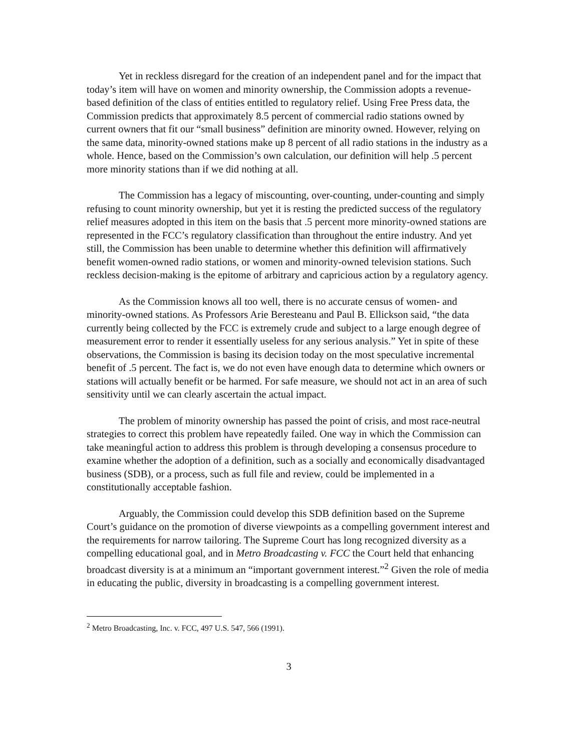Yet in reckless disregard for the creation of an independent panel and for the impact that today’s item will have on women and minority ownership, the Commission adopts a revenue-based definition of the class of entities entitled to regulatory relief. Using Free Press data, the Commission predicts that approximately 8.5 percent of commercial radio stations owned by current owners that fit our “small business” definition are minority owned. However, relying on the same data, minority-owned stations make up 8 percent of all radio stations in the industry as a whole. Hence, based on the Commission’s own calculation, our definition will help .5 percent more minority stations than if we did nothing at all.
The Commission has a legacy of miscounting, over-counting, under-counting and simply refusing to count minority ownership, but yet it is resting the predicted success of the regulatory relief measures adopted in this item on the basis that .5 percent more minority-owned stations are represented in the FCC’s regulatory classification than throughout the entire industry. And yet still, the Commission has been unable to determine whether this definition will affirmatively benefit women-owned radio stations, or women and minority-owned television stations. Such reckless decision-making is the epitome of arbitrary and capricious action by a regulatory agency.
As the Commission knows all too well, there is no accurate census of women- and minority-owned stations. As Professors Arie Beresteanu and Paul B. Ellickson said, “the data currently being collected by the FCC is extremely crude and subject to a large enough degree of measurement error to render it essentially useless for any serious analysis.” Yet in spite of these observations, the Commission is basing its decision today on the most speculative incremental benefit of .5 percent. The fact is, we do not even have enough data to determine which owners or stations will actually benefit or be harmed. For safe measure, we should not act in an area of such sensitivity until we can clearly ascertain the actual impact.
The problem of minority ownership has passed the point of crisis, and most race-neutral strategies to correct this problem have repeatedly failed. One way in which the Commission can take meaningful action to address this problem is through developing a consensus procedure to examine whether the adoption of a definition, such as a socially and economically disadvantaged business (SDB), or a process, such as full file and review, could be implemented in a constitutionally acceptable fashion.
Arguably, the Commission could develop this SDB definition based on the Supreme Court’s guidance on the promotion of diverse viewpoints as a compelling government interest and the requirements for narrow tailoring. The Supreme Court has long recognized diversity as a compelling educational goal, and in Metro Broadcasting v. FCC the Court held that enhancing broadcast diversity is at a minimum an “important government interest.”<sup>2</sup> Given the role of media in educating the public, diversity in broadcasting is a compelling government interest.
<sup>2</sup> Metro Broadcasting, Inc. v. FCC, 497 U.S. 547, 566 (1991).
3